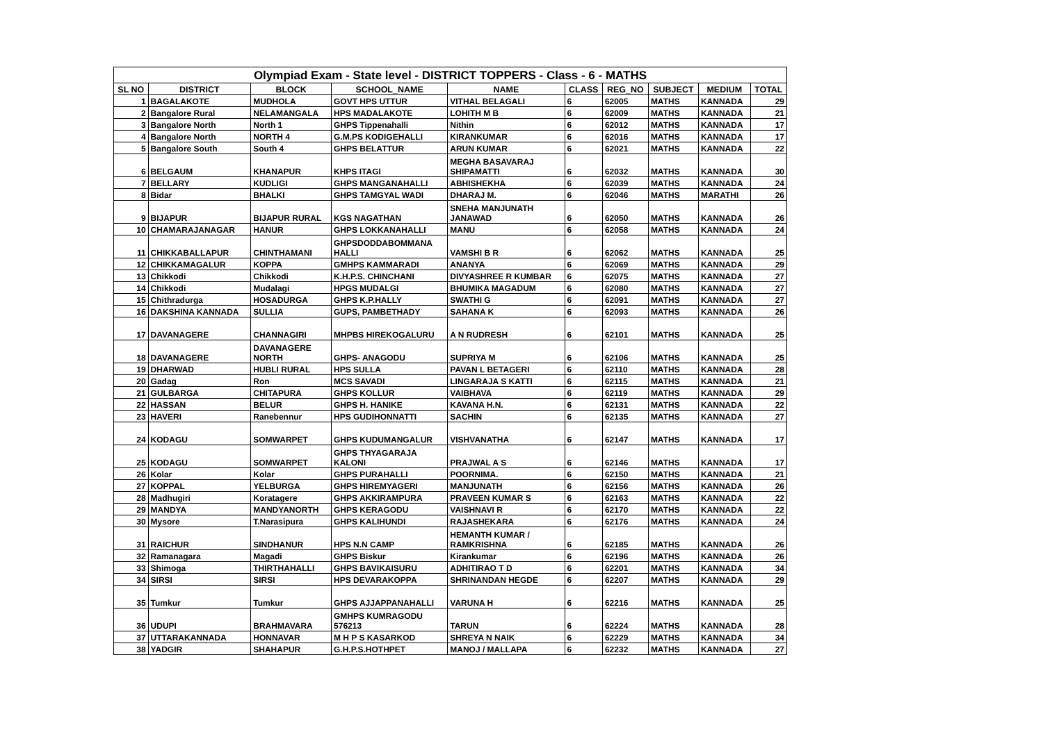| Olympiad Exam - State level - DISTRICT TOPPERS - Class - 6 - MATHS | | | | | | | | | |
| --- | --- | --- | --- | --- | --- | --- | --- | --- | --- |
| SL NO | DISTRICT | BLOCK | SCHOOL_NAME | NAME | CLASS | REG_NO | SUBJECT | MEDIUM | TOTAL |
| 1 | BAGALAKOTE | MUDHOLA | GOVT HPS UTTUR | VITHAL BELAGALI | 6 | 62005 | MATHS | KANNADA | 29 |
| 2 | Bangalore Rural | NELAMANGALA | HPS MADALAKOTE | LOHITH M B | 6 | 62009 | MATHS | KANNADA | 21 |
| 3 | Bangalore North | North 1 | GHPS Tippenahalli | Nithin | 6 | 62012 | MATHS | KANNADA | 17 |
| 4 | Bangalore North | NORTH 4 | G.M.PS KODIGEHALLI | KIRANKUMAR | 6 | 62016 | MATHS | KANNADA | 17 |
| 5 | Bangalore South | South 4 | GHPS BELATTUR | ARUN KUMAR | 6 | 62021 | MATHS | KANNADA | 22 |
| 6 | BELGAUM | KHANAPUR | KHPS ITAGI | MEGHA BASAVARAJ SHIPAMATTI | 6 | 62032 | MATHS | KANNADA | 30 |
| 7 | BELLARY | KUDLIGI | GHPS MANGANAHALLI | ABHISHEKHA | 6 | 62039 | MATHS | KANNADA | 24 |
| 8 | Bidar | BHALKI | GHPS TAMGYAL WADI | DHARAJ M. | 6 | 62046 | MATHS | MARATHI | 26 |
| 9 | BIJAPUR | BIJAPUR RURAL | KGS NAGATHAN | SNEHA MANJUNATH JANAWAD | 6 | 62050 | MATHS | KANNADA | 26 |
| 10 | CHAMARAJANAGAR | HANUR | GHPS LOKKANAHALLI | MANU | 6 | 62058 | MATHS | KANNADA | 24 |
| 11 | CHIKKABALLAPUR | CHINTHAMANI | GHPSDODDABOMMANA HALLI | VAMSHI B R | 6 | 62062 | MATHS | KANNADA | 25 |
| 12 | CHIKKAMAGALUR | KOPPA | GMHPS KAMMARADI | ANANYA | 6 | 62069 | MATHS | KANNADA | 29 |
| 13 | Chikkodi | Chikkodi | K.H.P.S. CHINCHANI | DIVYASHREE R KUMBAR | 6 | 62075 | MATHS | KANNADA | 27 |
| 14 | Chikkodi | Mudalagi | HPGS MUDALGI | BHUMIKA MAGADUM | 6 | 62080 | MATHS | KANNADA | 27 |
| 15 | Chithradurga | HOSADURGA | GHPS K.P.HALLY | SWATHI G | 6 | 62091 | MATHS | KANNADA | 27 |
| 16 | DAKSHINA KANNADA | SULLIA | GUPS, PAMBETHADY | SAHANA K | 6 | 62093 | MATHS | KANNADA | 26 |
| 17 | DAVANAGERE | CHANNAGIRI | MHPBS HIREKOGALURU | A N RUDRESH | 6 | 62101 | MATHS | KANNADA | 25 |
| 18 | DAVANAGERE | DAVANAGERE NORTH | GHPS- ANAGODU | SUPRIYA M | 6 | 62106 | MATHS | KANNADA | 25 |
| 19 | DHARWAD | HUBLI RURAL | HPS SULLA | PAVAN L BETAGERI | 6 | 62110 | MATHS | KANNADA | 28 |
| 20 | Gadag | Ron | MCS SAVADI | LINGARAJA S KATTI | 6 | 62115 | MATHS | KANNADA | 21 |
| 21 | GULBARGA | CHITAPURA | GHPS KOLLUR | VAIBHAVA | 6 | 62119 | MATHS | KANNADA | 29 |
| 22 | HASSAN | BELUR | GHPS H. HANIKE | KAVANA H.N. | 6 | 62131 | MATHS | KANNADA | 22 |
| 23 | HAVERI | Ranebennur | HPS GUDIHONNATTI | SACHIN | 6 | 62135 | MATHS | KANNADA | 27 |
| 24 | KODAGU | SOMWARPET | GHPS KUDUMANGALUR | VISHVANATHA | 6 | 62147 | MATHS | KANNADA | 17 |
| 25 | KODAGU | SOMWARPET | GHPS THYAGARAJA KALONI | PRAJWAL A S | 6 | 62146 | MATHS | KANNADA | 17 |
| 26 | Kolar | Kolar | GHPS PURAHALLI | POORNIMA. | 6 | 62150 | MATHS | KANNADA | 21 |
| 27 | KOPPAL | YELBURGA | GHPS HIREMYAGERI | MANJUNATH | 6 | 62156 | MATHS | KANNADA | 26 |
| 28 | Madhugiri | Koratagere | GHPS AKKIRAMPURA | PRAVEEN KUMAR S | 6 | 62163 | MATHS | KANNADA | 22 |
| 29 | MANDYA | MANDYANORTH | GHPS KERAGODU | VAISHNAVI R | 6 | 62170 | MATHS | KANNADA | 22 |
| 30 | Mysore | T.Narasipura | GHPS KALIHUNDI | RAJASHEKARA | 6 | 62176 | MATHS | KANNADA | 24 |
| 31 | RAICHUR | SINDHANUR | HPS N.N CAMP | HEMANTH KUMAR / RAMKRISHNA | 6 | 62185 | MATHS | KANNADA | 26 |
| 32 | Ramanagara | Magadi | GHPS Biskur | Kirankumar | 6 | 62196 | MATHS | KANNADA | 26 |
| 33 | Shimoga | THIRTHAHALLI | GHPS BAVIKAISURU | ADHITIRAO T D | 6 | 62201 | MATHS | KANNADA | 34 |
| 34 | SIRSI | SIRSI | HPS DEVARAKOPPA | SHRINANDAN HEGDE | 6 | 62207 | MATHS | KANNADA | 29 |
| 35 | Tumkur | Tumkur | GHPS AJJAPPANAHALLI | VARUNA H | 6 | 62216 | MATHS | KANNADA | 25 |
| 36 | UDUPI | BRAHMAVARA | GMHPS KUMRAGODU 576213 | TARUN | 6 | 62224 | MATHS | KANNADA | 28 |
| 37 | UTTARAKANNADA | HONNAVAR | M H P S KASARKOD | SHREYA N NAIK | 6 | 62229 | MATHS | KANNADA | 34 |
| 38 | YADGIR | SHAHAPUR | G.H.P.S.HOTHPET | MANOJ / MALLAPA | 6 | 62232 | MATHS | KANNADA | 27 |